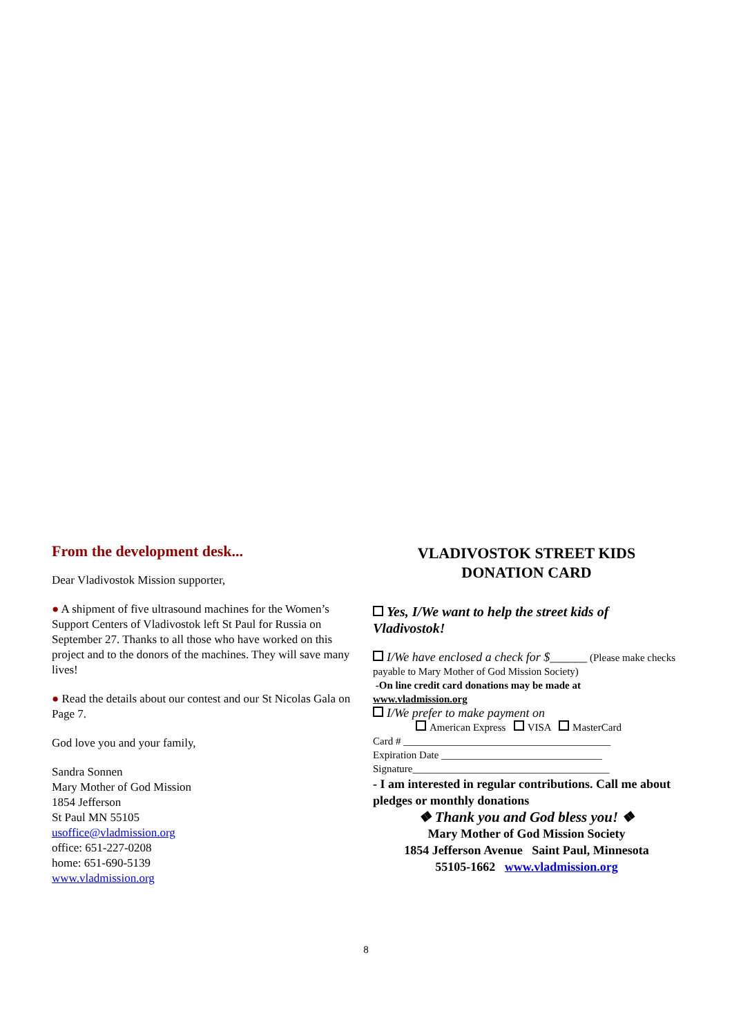From the development desk...
Dear Vladivostok Mission supporter,
● A shipment of five ultrasound machines for the Women’s Support Centers of Vladivostok left St Paul for Russia on September 27. Thanks to all those who have worked on this project and to the donors of the machines. They will save many lives!
● Read the details about our contest and our St Nicolas Gala on Page 7.
God love you and your family,
Sandra Sonnen
Mary Mother of God Mission
1854 Jefferson
St Paul MN 55105
usoffice@vladmission.org
office: 651-227-0208
home: 651-690-5139
www.vladmission.org
VLADIVOSTOK STREET KIDS
DONATION CARD
Yes, I/We want to help the street kids of Vladivostok!
I/We have enclosed a check for $______ (Please make checks payable to Mary Mother of God Mission Society)
-On line credit card donations may be made at
www.vladmission.org
I/We prefer to make payment on
American Express VISA MasterCard
Card # ________________________________________
Expiration Date _______________________________
Signature______________________________________
- I am interested in regular contributions. Call me about pledges or monthly donations
❖ Thank you and God bless you! ❖
Mary Mother of God Mission Society
1854 Jefferson Avenue Saint Paul, Minnesota
55105-1662 www.vladmission.org
8